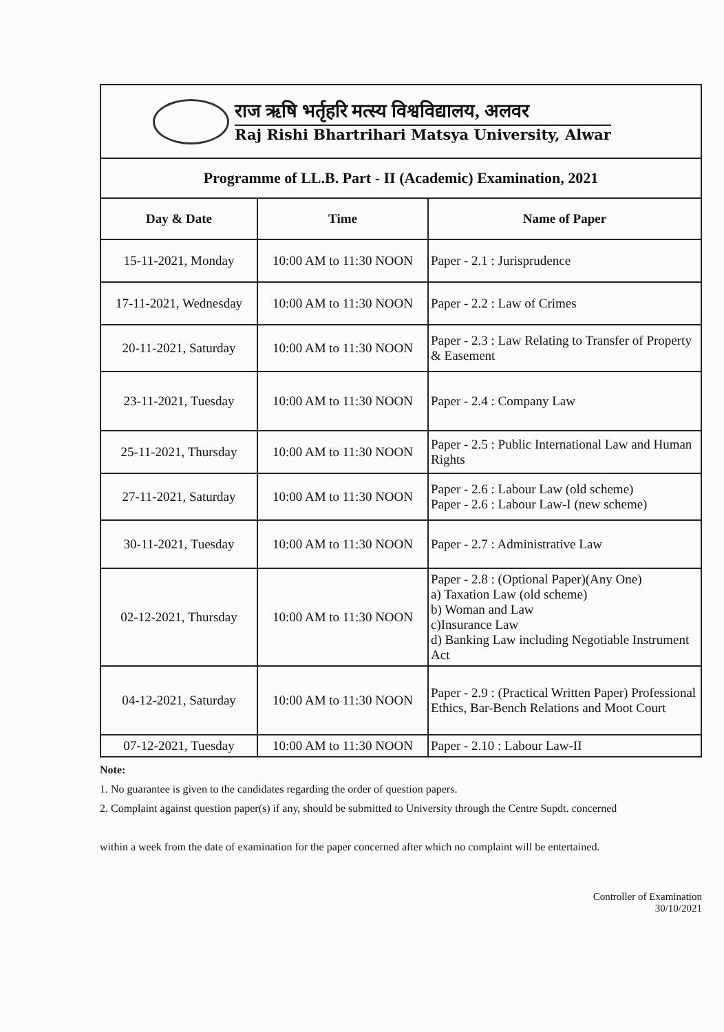राज ऋषि भर्तृहरि मत्स्य विश्वविद्यालय, अलवर
Raj Rishi Bhartrihari Matsya University, Alwar
| Programme of LL.B. Part - II (Academic) Examination, 2021 | | |
| Day & Date | Time | Name of Paper |
| 15-11-2021, Monday | 10:00 AM to 11:30 NOON | Paper - 2.1 : Jurisprudence |
| 17-11-2021, Wednesday | 10:00 AM to 11:30 NOON | Paper - 2.2 : Law of Crimes |
| 20-11-2021, Saturday | 10:00 AM to 11:30 NOON | Paper - 2.3 : Law Relating to Transfer of Property & Easement |
| 23-11-2021, Tuesday | 10:00 AM to 11:30 NOON | Paper - 2.4 : Company Law |
| 25-11-2021, Thursday | 10:00 AM to 11:30 NOON | Paper - 2.5 : Public International Law and Human Rights |
| 27-11-2021, Saturday | 10:00 AM to 11:30 NOON | Paper - 2.6 : Labour Law (old scheme) Paper - 2.6 : Labour Law-I (new scheme) |
| 30-11-2021, Tuesday | 10:00 AM to 11:30 NOON | Paper - 2.7 : Administrative Law |
| 02-12-2021, Thursday | 10:00 AM to 11:30 NOON | Paper - 2.8 : (Optional Paper)(Any One) a) Taxation Law (old scheme) b) Woman and Law c)Insurance Law d) Banking Law including Negotiable Instrument Act |
| 04-12-2021, Saturday | 10:00 AM to 11:30 NOON | Paper - 2.9 : (Practical Written Paper) Professional Ethics, Bar-Bench Relations and Moot Court |
| 07-12-2021, Tuesday | 10:00 AM to 11:30 NOON | Paper - 2.10 : Labour Law-II |
Note:
1. No guarantee is given to the candidates regarding the order of question papers.
2. Complaint against question paper(s) if any, should be submitted to University through the Centre Supdt. concerned
within a week from the date of examination for the paper concerned after which no complaint will be entertained.
Controller of Examination
30/10/2021